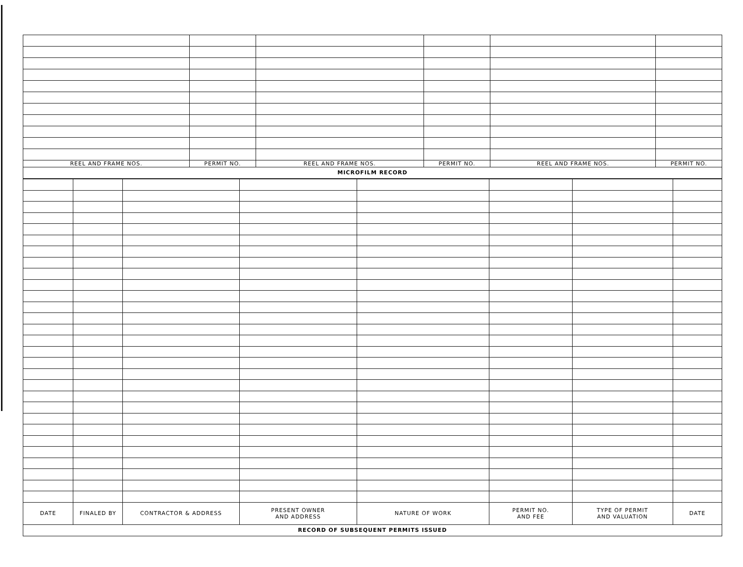| REEL AND FRAME NOS. | PERMIT NO. | REEL AND FRAME NOS. | PERMIT NO. | REEL AND FRAME NOS. | PERMIT NO. |
| --- | --- | --- | --- | --- | --- |
MICROFILM RECORD
| DATE | FINALED BY | CONTRACTOR & ADDRESS | PRESENT OWNER AND ADDRESS | NATURE OF WORK | PERMIT NO. AND FEE | TYPE OF PERMIT AND VALUATION | DATE |
| --- | --- | --- | --- | --- | --- | --- | --- |
RECORD OF SUBSEQUENT PERMITS ISSUED